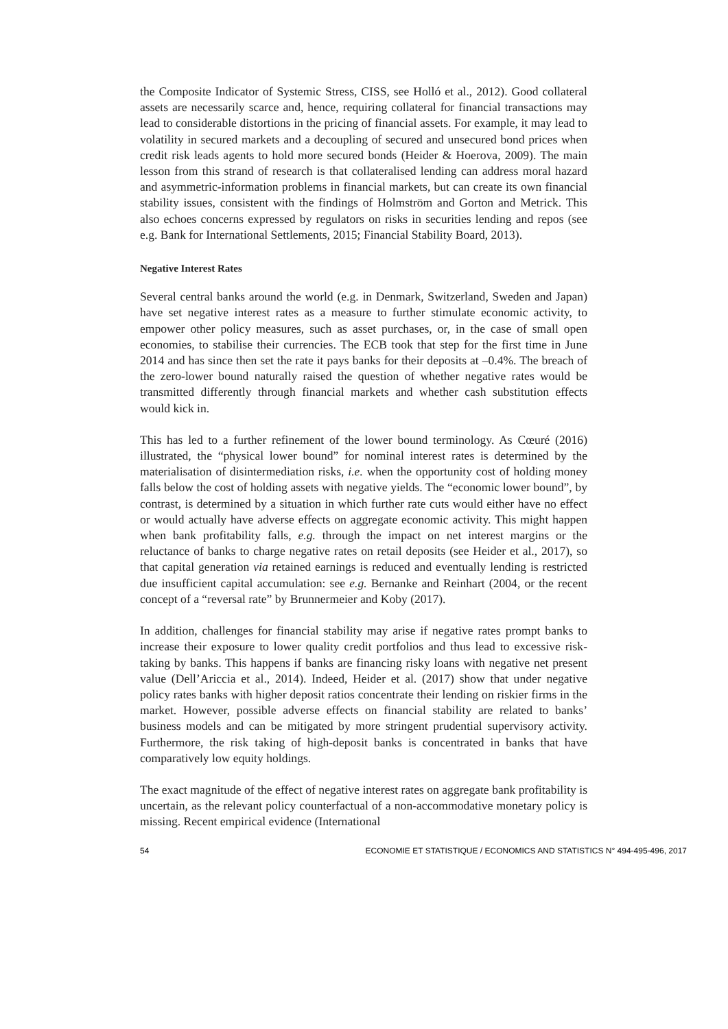the Composite Indicator of Systemic Stress, CISS, see Holló et al., 2012). Good collateral assets are necessarily scarce and, hence, requiring collateral for financial transactions may lead to considerable distortions in the pricing of financial assets. For example, it may lead to volatility in secured markets and a decoupling of secured and unsecured bond prices when credit risk leads agents to hold more secured bonds (Heider & Hoerova, 2009). The main lesson from this strand of research is that collateralised lending can address moral hazard and asymmetric-information problems in financial markets, but can create its own financial stability issues, consistent with the findings of Holmström and Gorton and Metrick. This also echoes concerns expressed by regulators on risks in securities lending and repos (see e.g. Bank for International Settlements, 2015; Financial Stability Board, 2013).
Negative Interest Rates
Several central banks around the world (e.g. in Denmark, Switzerland, Sweden and Japan) have set negative interest rates as a measure to further stimulate economic activity, to empower other policy measures, such as asset purchases, or, in the case of small open economies, to stabilise their currencies. The ECB took that step for the first time in June 2014 and has since then set the rate it pays banks for their deposits at –0.4%. The breach of the zero-lower bound naturally raised the question of whether negative rates would be transmitted differently through financial markets and whether cash substitution effects would kick in.
This has led to a further refinement of the lower bound terminology. As Cœuré (2016) illustrated, the “physical lower bound” for nominal interest rates is determined by the materialisation of disintermediation risks, i.e. when the opportunity cost of holding money falls below the cost of holding assets with negative yields. The “economic lower bound”, by contrast, is determined by a situation in which further rate cuts would either have no effect or would actually have adverse effects on aggregate economic activity. This might happen when bank profitability falls, e.g. through the impact on net interest margins or the reluctance of banks to charge negative rates on retail deposits (see Heider et al., 2017), so that capital generation via retained earnings is reduced and eventually lending is restricted due insufficient capital accumulation: see e.g. Bernanke and Reinhart (2004, or the recent concept of a “reversal rate” by Brunnermeier and Koby (2017).
In addition, challenges for financial stability may arise if negative rates prompt banks to increase their exposure to lower quality credit portfolios and thus lead to excessive risk-taking by banks. This happens if banks are financing risky loans with negative net present value (Dell’Ariccia et al., 2014). Indeed, Heider et al. (2017) show that under negative policy rates banks with higher deposit ratios concentrate their lending on riskier firms in the market. However, possible adverse effects on financial stability are related to banks’ business models and can be mitigated by more stringent prudential supervisory activity. Furthermore, the risk taking of high-deposit banks is concentrated in banks that have comparatively low equity holdings.
The exact magnitude of the effect of negative interest rates on aggregate bank profitability is uncertain, as the relevant policy counterfactual of a non-accommodative monetary policy is missing. Recent empirical evidence (International
54 ECONOMIE ET STATISTIQUE / ECONOMICS AND STATISTICS N° 494-495-496, 2017